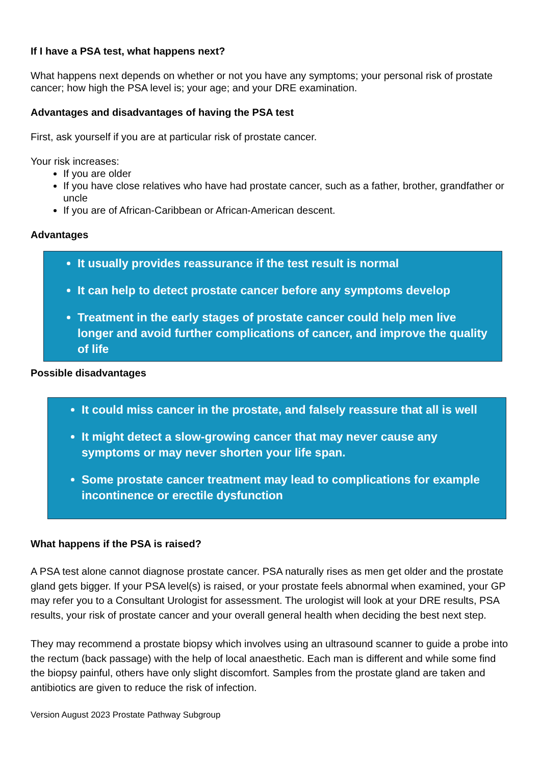If I have a PSA test, what happens next?
What happens next depends on whether or not you have any symptoms; your personal risk of prostate cancer; how high the PSA level is; your age; and your DRE examination.
Advantages and disadvantages of having the PSA test
First, ask yourself if you are at particular risk of prostate cancer.
Your risk increases:
If you are older
If you have close relatives who have had prostate cancer, such as a father, brother, grandfather or uncle
If you are of African-Caribbean or African-American descent.
Advantages
It usually provides reassurance if the test result is normal
It can help to detect prostate cancer before any symptoms develop
Treatment in the early stages of prostate cancer could help men live longer and avoid further complications of cancer, and improve the quality of life
Possible disadvantages
It could miss cancer in the prostate, and falsely reassure that all is well
It might detect a slow-growing cancer that may never cause any symptoms or may never shorten your life span.
Some prostate cancer treatment may lead to complications for example incontinence or erectile dysfunction
What happens if the PSA is raised?
A PSA test alone cannot diagnose prostate cancer. PSA naturally rises as men get older and the prostate gland gets bigger. If your PSA level(s) is raised, or your prostate feels abnormal when examined, your GP may refer you to a Consultant Urologist for assessment. The urologist will look at your DRE results, PSA results, your risk of prostate cancer and your overall general health when deciding the best next step.
They may recommend a prostate biopsy which involves using an ultrasound scanner to guide a probe into the rectum (back passage) with the help of local anaesthetic. Each man is different and while some find the biopsy painful, others have only slight discomfort. Samples from the prostate gland are taken and antibiotics are given to reduce the risk of infection.
Version August 2023 Prostate Pathway Subgroup